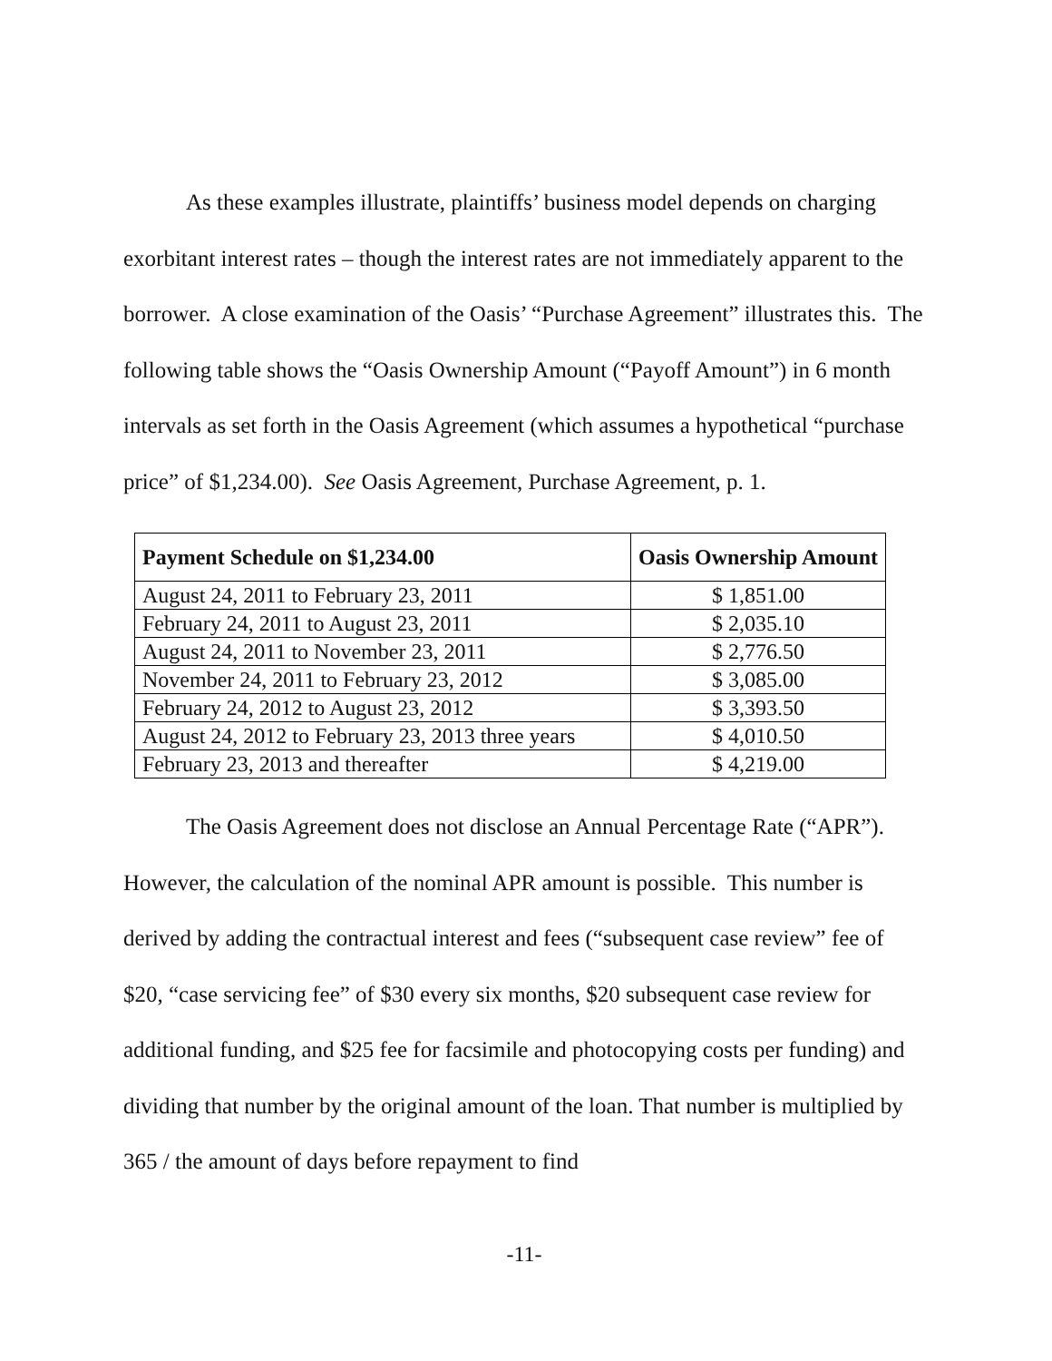As these examples illustrate, plaintiffs’ business model depends on charging exorbitant interest rates – though the interest rates are not immediately apparent to the borrower. A close examination of the Oasis’ “Purchase Agreement” illustrates this. The following table shows the “Oasis Ownership Amount (“Payoff Amount”) in 6 month intervals as set forth in the Oasis Agreement (which assumes a hypothetical “purchase price” of $1,234.00). See Oasis Agreement, Purchase Agreement, p. 1.
| Payment Schedule on $1,234.00 | Oasis Ownership Amount |
| --- | --- |
| August 24, 2011 to February 23, 2011 | $ 1,851.00 |
| February 24, 2011 to August 23, 2011 | $ 2,035.10 |
| August 24, 2011 to November 23, 2011 | $ 2,776.50 |
| November 24, 2011 to February 23, 2012 | $ 3,085.00 |
| February 24, 2012 to August 23, 2012 | $ 3,393.50 |
| August 24, 2012 to February 23, 2013 three years | $ 4,010.50 |
| February 23, 2013 and thereafter | $ 4,219.00 |
The Oasis Agreement does not disclose an Annual Percentage Rate (“APR”). However, the calculation of the nominal APR amount is possible. This number is derived by adding the contractual interest and fees (“subsequent case review” fee of $20, “case servicing fee” of $30 every six months, $20 subsequent case review for additional funding, and $25 fee for facsimile and photocopying costs per funding) and dividing that number by the original amount of the loan. That number is multiplied by 365 / the amount of days before repayment to find
-11-